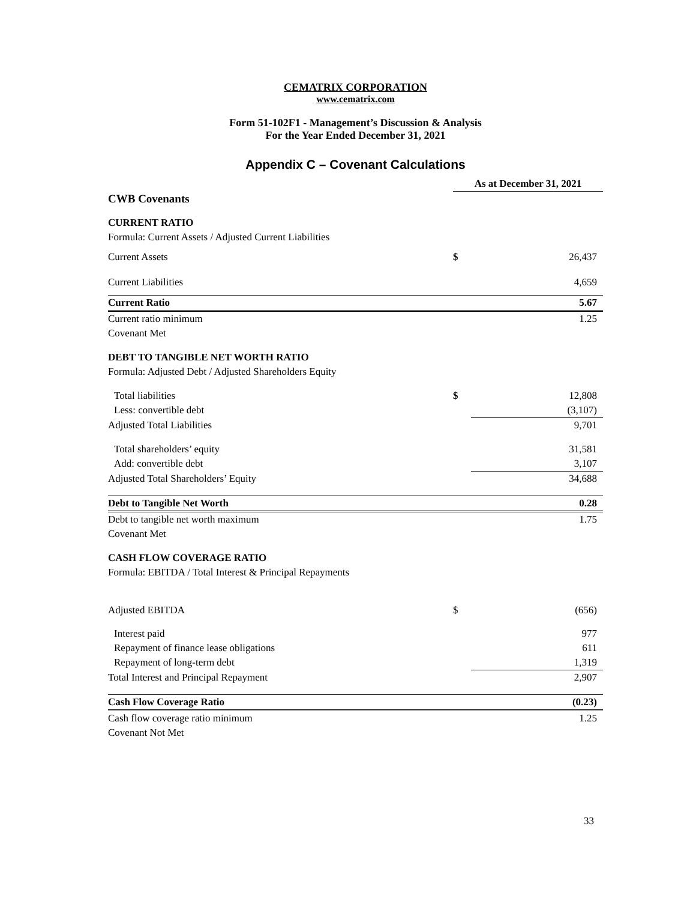CEMATRIX CORPORATION
www.cematrix.com
Form 51-102F1 - Management’s Discussion & Analysis
For the Year Ended December 31, 2021
Appendix C – Covenant Calculations
| | As at December 31, 2021 | |
| CWB Covenants | | |
| CURRENT RATIO | | |
| Formula: Current Assets / Adjusted Current Liabilities | | |
| Current Assets | $ | 26,437 |
| Current Liabilities | | 4,659 |
| Current Ratio | | 5.67 |
| Current ratio minimum | | 1.25 |
| Covenant Met | | |
| DEBT TO TANGIBLE NET WORTH RATIO | | |
| Formula: Adjusted Debt / Adjusted Shareholders Equity | | |
| Total liabilities | $ | 12,808 |
| Less: convertible debt | | (3,107) |
| Adjusted Total Liabilities | | 9,701 |
| Total shareholders’ equity | | 31,581 |
| Add: convertible debt | | 3,107 |
| Adjusted Total Shareholders’ Equity | | 34,688 |
| Debt to Tangible Net Worth | | 0.28 |
| Debt to tangible net worth maximum | | 1.75 |
| Covenant Met | | |
| CASH FLOW COVERAGE RATIO | | |
| Formula: EBITDA / Total Interest & Principal Repayments | | |
| Adjusted EBITDA | $ | (656) |
| Interest paid | | 977 |
| Repayment of finance lease obligations | | 611 |
| Repayment of long-term debt | | 1,319 |
| Total Interest and Principal Repayment | | 2,907 |
| Cash Flow Coverage Ratio | | (0.23) |
| Cash flow coverage ratio minimum | | 1.25 |
| Covenant Not Met | | |
33